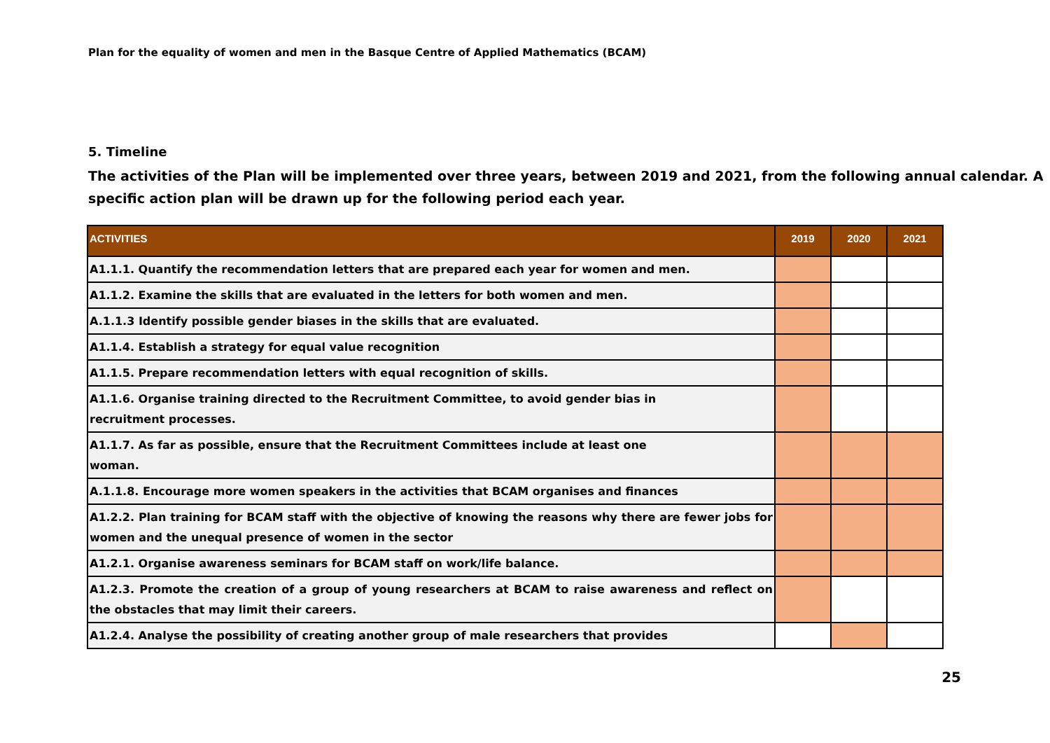Plan for the equality of women and men in the Basque Centre of Applied Mathematics (BCAM)
5. Timeline
The activities of the Plan will be implemented over three years, between 2019 and 2021, from the following annual calendar. A specific action plan will be drawn up for the following period each year.
| ACTIVITIES | 2019 | 2020 | 2021 |
| --- | --- | --- | --- |
| A1.1.1. Quantify the recommendation letters that are prepared each year for women and men. | | | |
| A1.1.2. Examine the skills that are evaluated in the letters for both women and men. | | | |
| A.1.1.3 Identify possible gender biases in the skills that are evaluated. | | | |
| A1.1.4. Establish a strategy for equal value recognition | | | |
| A1.1.5. Prepare recommendation letters with equal recognition of skills. | | | |
| A1.1.6. Organise training directed to the Recruitment Committee, to avoid gender bias in recruitment processes. | | | |
| A1.1.7. As far as possible, ensure that the Recruitment Committees include at least one woman. | | | |
| A.1.1.8. Encourage more women speakers in the activities that BCAM organises and finances | | | |
| A1.2.2. Plan training for BCAM staff with the objective of knowing the reasons why there are fewer jobs for women and the unequal presence of women in the sector | | | |
| A1.2.1. Organise awareness seminars for BCAM staff on work/life balance. | | | |
| A1.2.3. Promote the creation of a group of young researchers at BCAM to raise awareness and reflect on the obstacles that may limit their careers. | | | |
| A1.2.4. Analyse the possibility of creating another group of male researchers that provides | | | |
25